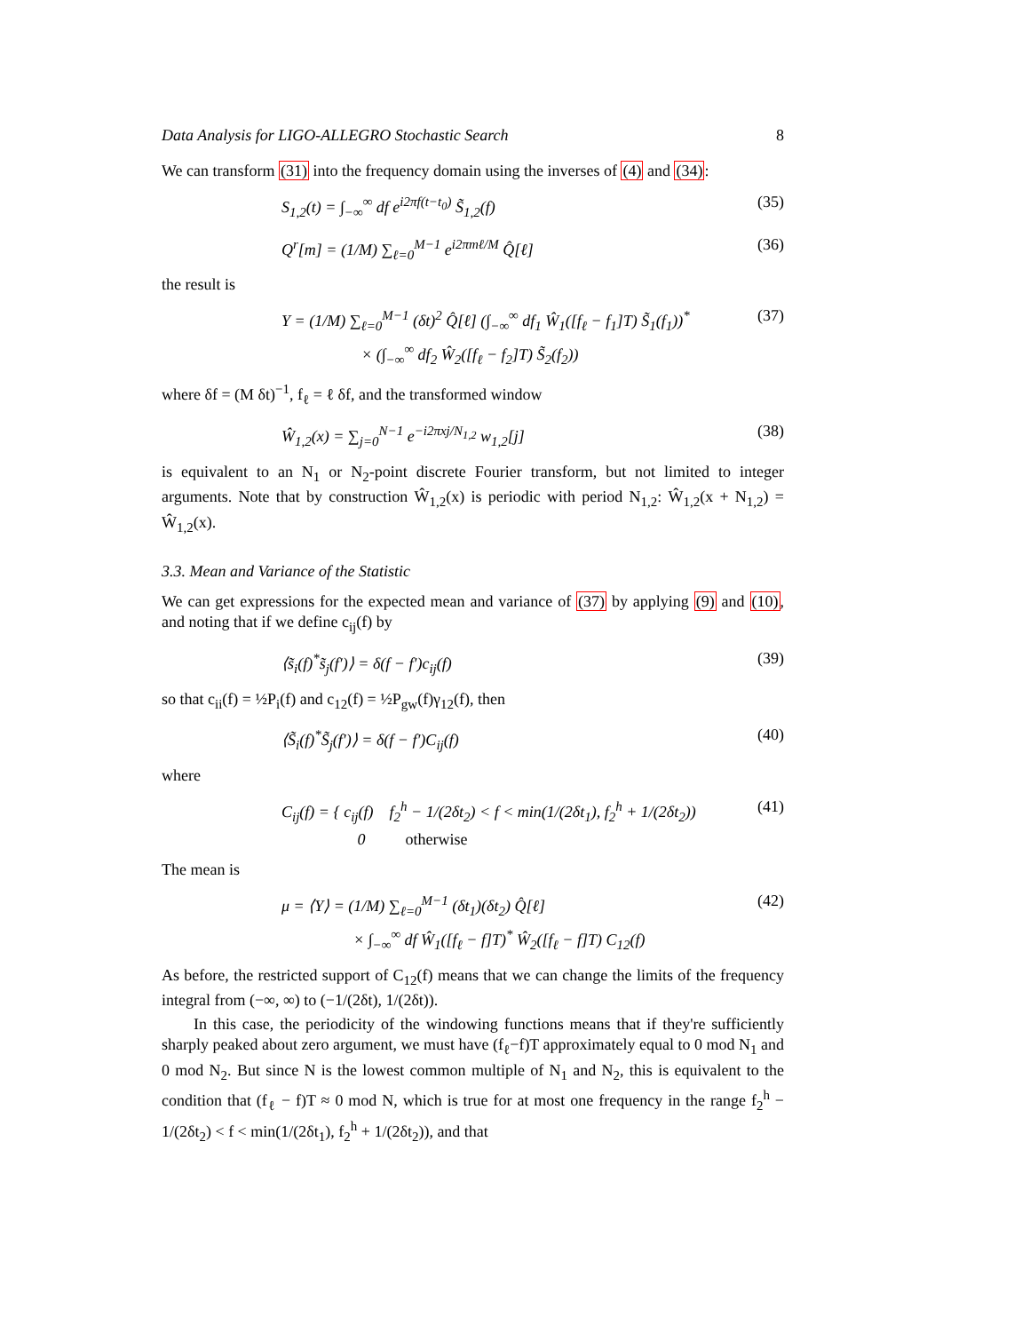Data Analysis for LIGO-ALLEGRO Stochastic Search 8
We can transform (31) into the frequency domain using the inverses of (4) and (34):
S<sub>1,2</sub>(t) = ∫<sub>−∞</sub><sup>∞</sup> df e<sup>i2πf(t−t<sub>0</sub>)</sup> S̃<sub>1,2</sub>(f) (35)
Q<sup>r</sup>[m] = (1/M) ∑<sub>ℓ=0</sub><sup>M−1</sup> e<sup>i2πmℓ/M</sup> Q̂[ℓ] (36)
the result is
Y = (1/M) ∑<sub>ℓ=0</sub><sup>M−1</sup> (δt)<sup>2</sup> Q̂[ℓ] (∫<sub>−∞</sub><sup>∞</sup> df<sub>1</sub> Ŵ<sub>1</sub>([f<sub>ℓ</sub> − f<sub>1</sub>]T) S̃<sub>1</sub>(f<sub>1</sub>))<sup>*</sup>
× (∫<sub>−∞</sub><sup>∞</sup> df<sub>2</sub> Ŵ<sub>2</sub>([f<sub>ℓ</sub> − f<sub>2</sub>]T) S̃<sub>2</sub>(f<sub>2</sub>)) (37)
where δf = (M δt)<sup>−1</sup>, f<sub>ℓ</sub> = ℓ δf, and the transformed window
Ŵ<sub>1,2</sub>(x) = ∑<sub>j=0</sub><sup>N−1</sup> e<sup>−i2πxj/N<sub>1,2</sub></sup> w<sub>1,2</sub>[j] (38)
is equivalent to an N<sub>1</sub> or N<sub>2</sub>-point discrete Fourier transform, but not limited to integer arguments. Note that by construction Ŵ<sub>1,2</sub>(x) is periodic with period N<sub>1,2</sub>: Ŵ<sub>1,2</sub>(x + N<sub>1,2</sub>) = Ŵ<sub>1,2</sub>(x).
3.3. Mean and Variance of the Statistic
We can get expressions for the expected mean and variance of (37) by applying (9) and (10), and noting that if we define c<sub>ij</sub>(f) by
⟨s̃<sub>i</sub>(f)<sup>*</sup>s̃<sub>j</sub>(f′)⟩ = δ(f − f′)c<sub>ij</sub>(f) (39)
so that c<sub>ii</sub>(f) = ½P<sub>i</sub>(f) and c<sub>12</sub>(f) = ½P<sub>gw</sub>(f)γ<sub>12</sub>(f), then
⟨S̃<sub>i</sub>(f)<sup>*</sup>S̃<sub>j</sub>(f′)⟩ = δ(f − f′)C<sub>ij</sub>(f) (40)
where
C<sub>ij</sub>(f) = { c<sub>ij</sub>(f) f<sub>2</sub><sup>h</sup> − 1/(2δt<sub>2</sub>) < f < min(1/(2δt<sub>1</sub>), f<sub>2</sub><sup>h</sup> + 1/(2δt<sub>2</sub>))
0 otherwise (41)
The mean is
μ = ⟨Y⟩ = (1/M) ∑<sub>ℓ=0</sub><sup>M−1</sup> (δt<sub>1</sub>)(δt<sub>2</sub>) Q̂[ℓ]
× ∫<sub>−∞</sub><sup>∞</sup> df Ŵ<sub>1</sub>([f<sub>ℓ</sub> − f]T)<sup>*</sup> Ŵ<sub>2</sub>([f<sub>ℓ</sub> − f]T) C<sub>12</sub>(f) (42)
As before, the restricted support of C<sub>12</sub>(f) means that we can change the limits of the frequency integral from (−∞, ∞) to (−1/(2δt), 1/(2δt)).
In this case, the periodicity of the windowing functions means that if they're sufficiently sharply peaked about zero argument, we must have (f<sub>ℓ</sub>−f)T approximately equal to 0 mod N<sub>1</sub> and 0 mod N<sub>2</sub>. But since N is the lowest common multiple of N<sub>1</sub> and N<sub>2</sub>, this is equivalent to the condition that (f<sub>ℓ</sub> − f)T ≈ 0 mod N, which is true for at most one frequency in the range f<sub>2</sub><sup>h</sup> − 1/(2δt<sub>2</sub>) < f < min(1/(2δt<sub>1</sub>), f<sub>2</sub><sup>h</sup> + 1/(2δt<sub>2</sub>)), and that